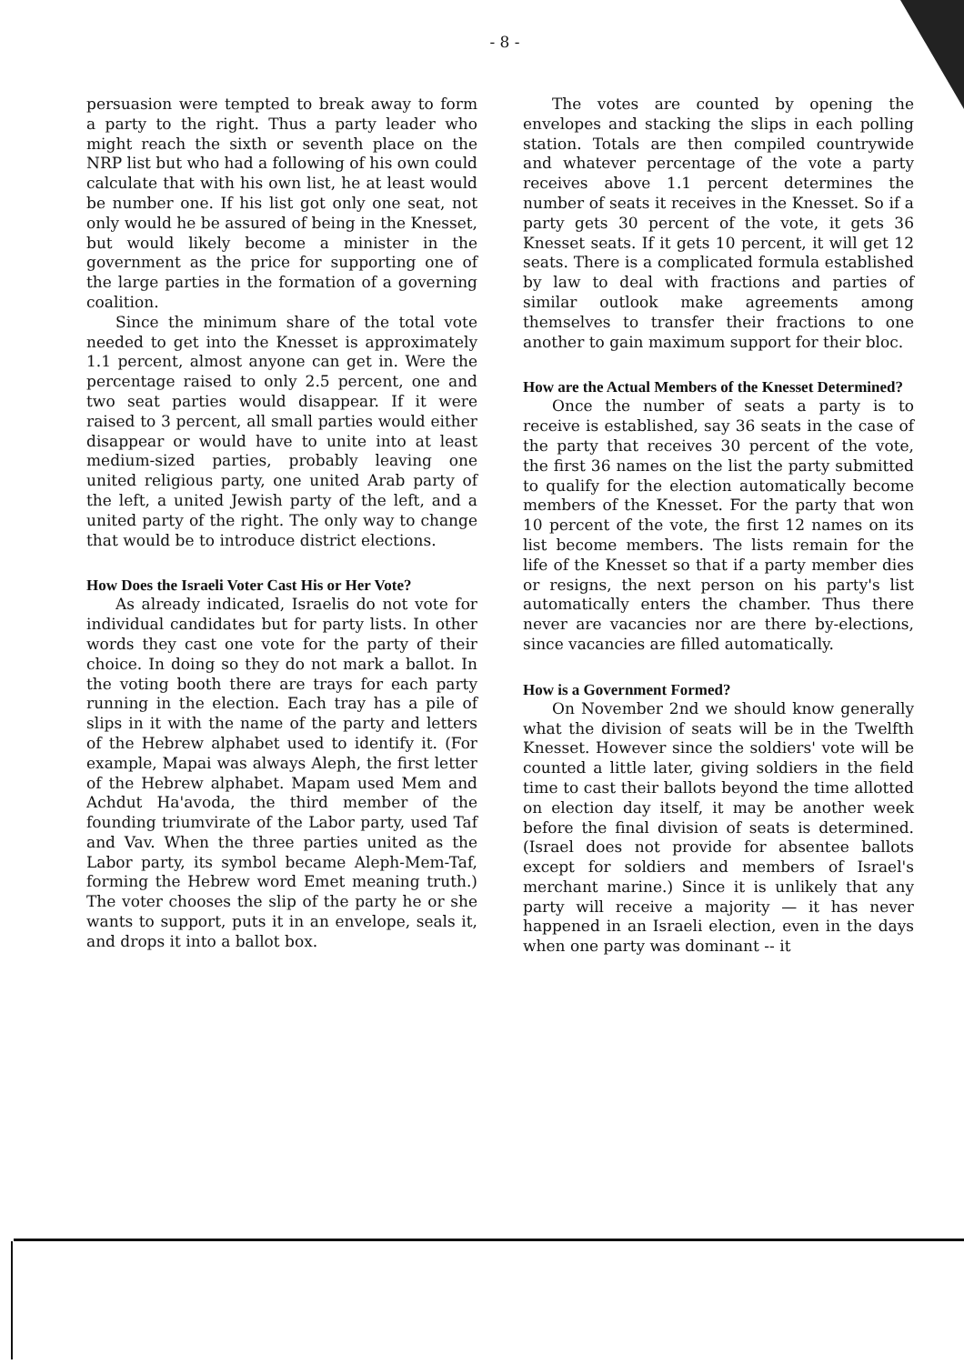- 8 -
persuasion were tempted to break away to form a party to the right. Thus a party leader who might reach the sixth or seventh place on the NRP list but who had a following of his own could calculate that with his own list, he at least would be number one. If his list got only one seat, not only would he be assured of being in the Knesset, but would likely become a minister in the government as the price for supporting one of the large parties in the formation of a governing coalition.
Since the minimum share of the total vote needed to get into the Knesset is approximately 1.1 percent, almost anyone can get in. Were the percentage raised to only 2.5 percent, one and two seat parties would disappear. If it were raised to 3 percent, all small parties would either disappear or would have to unite into at least medium-sized parties, probably leaving one united religious party, one united Arab party of the left, a united Jewish party of the left, and a united party of the right. The only way to change that would be to introduce district elections.
How Does the Israeli Voter Cast His or Her Vote?
As already indicated, Israelis do not vote for individual candidates but for party lists. In other words they cast one vote for the party of their choice. In doing so they do not mark a ballot. In the voting booth there are trays for each party running in the election. Each tray has a pile of slips in it with the name of the party and letters of the Hebrew alphabet used to identify it. (For example, Mapai was always Aleph, the first letter of the Hebrew alphabet. Mapam used Mem and Achdut Ha'avoda, the third member of the founding triumvirate of the Labor party, used Taf and Vav. When the three parties united as the Labor party, its symbol became Aleph-Mem-Taf, forming the Hebrew word Emet meaning truth.) The voter chooses the slip of the party he or she wants to support, puts it in an envelope, seals it, and drops it into a ballot box.
The votes are counted by opening the envelopes and stacking the slips in each polling station. Totals are then compiled countrywide and whatever percentage of the vote a party receives above 1.1 percent determines the number of seats it receives in the Knesset. So if a party gets 30 percent of the vote, it gets 36 Knesset seats. If it gets 10 percent, it will get 12 seats. There is a complicated formula established by law to deal with fractions and parties of similar outlook make agreements among themselves to transfer their fractions to one another to gain maximum support for their bloc.
How are the Actual Members of the Knesset Determined?
Once the number of seats a party is to receive is established, say 36 seats in the case of the party that receives 30 percent of the vote, the first 36 names on the list the party submitted to qualify for the election automatically become members of the Knesset. For the party that won 10 percent of the vote, the first 12 names on its list become members. The lists remain for the life of the Knesset so that if a party member dies or resigns, the next person on his party's list automatically enters the chamber. Thus there never are vacancies nor are there by-elections, since vacancies are filled automatically.
How is a Government Formed?
On November 2nd we should know generally what the division of seats will be in the Twelfth Knesset. However since the soldiers' vote will be counted a little later, giving soldiers in the field time to cast their ballots beyond the time allotted on election day itself, it may be another week before the final division of seats is determined. (Israel does not provide for absentee ballots except for soldiers and members of Israel's merchant marine.) Since it is unlikely that any party will receive a majority — it has never happened in an Israeli election, even in the days when one party was dominant -- it